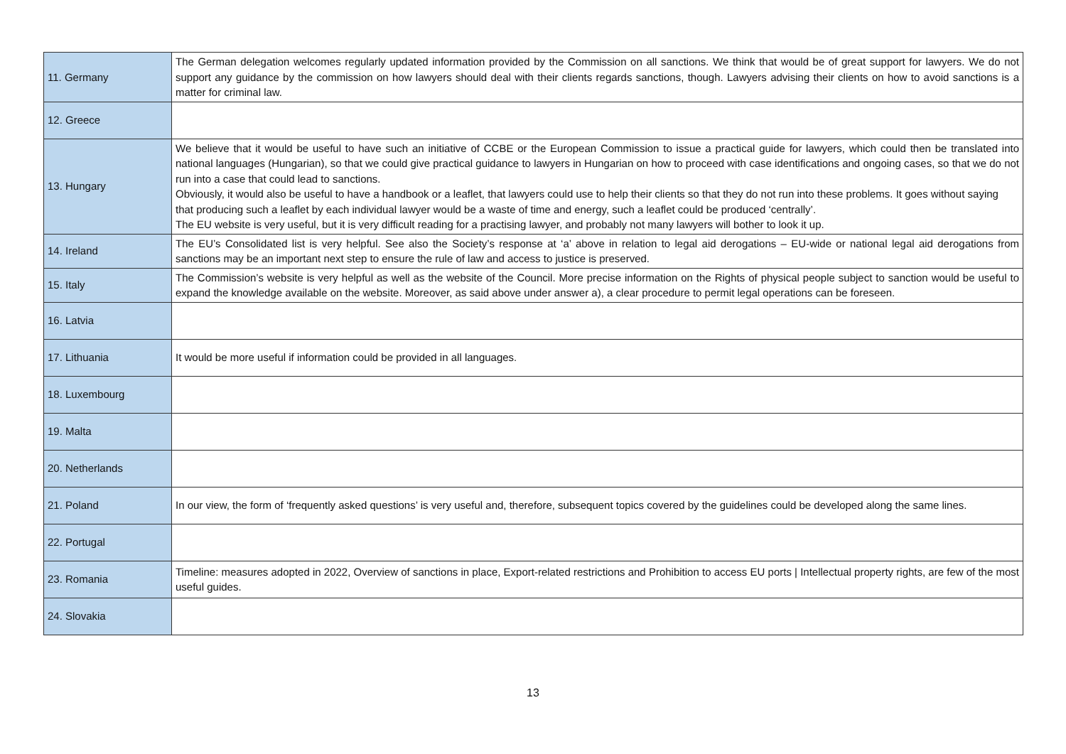| 11. Germany | The German delegation welcomes regularly updated information provided by the Commission on all sanctions. We think that would be of great support for lawyers. We do not support any guidance by the commission on how lawyers should deal with their clients regards sanctions, though. Lawyers advising their clients on how to avoid sanctions is a matter for criminal law. |
| 12. Greece | |
| 13. Hungary | We believe that it would be useful to have such an initiative of CCBE or the European Commission to issue a practical guide for lawyers, which could then be translated into national languages (Hungarian), so that we could give practical guidance to lawyers in Hungarian on how to proceed with case identifications and ongoing cases, so that we do not run into a case that could lead to sanctions. Obviously, it would also be useful to have a handbook or a leaflet, that lawyers could use to help their clients so that they do not run into these problems. It goes without saying that producing such a leaflet by each individual lawyer would be a waste of time and energy, such a leaflet could be produced ‘centrally’. The EU website is very useful, but it is very difficult reading for a practising lawyer, and probably not many lawyers will bother to look it up. |
| 14. Ireland | The EU’s Consolidated list is very helpful. See also the Society’s response at ‘a’ above in relation to legal aid derogations – EU-wide or national legal aid derogations from sanctions may be an important next step to ensure the rule of law and access to justice is preserved. |
| 15. Italy | The Commission’s website is very helpful as well as the website of the Council. More precise information on the Rights of physical people subject to sanction would be useful to expand the knowledge available on the website. Moreover, as said above under answer a), a clear procedure to permit legal operations can be foreseen. |
| 16. Latvia | |
| 17. Lithuania | It would be more useful if information could be provided in all languages. |
| 18. Luxembourg | |
| 19. Malta | |
| 20. Netherlands | |
| 21. Poland | In our view, the form of ‘frequently asked questions’ is very useful and, therefore, subsequent topics covered by the guidelines could be developed along the same lines. |
| 22. Portugal | |
| 23. Romania | Timeline: measures adopted in 2022, Overview of sanctions in place, Export-related restrictions and Prohibition to access EU ports / Intellectual property rights, are few of the most useful guides. |
| 24. Slovakia | |
13